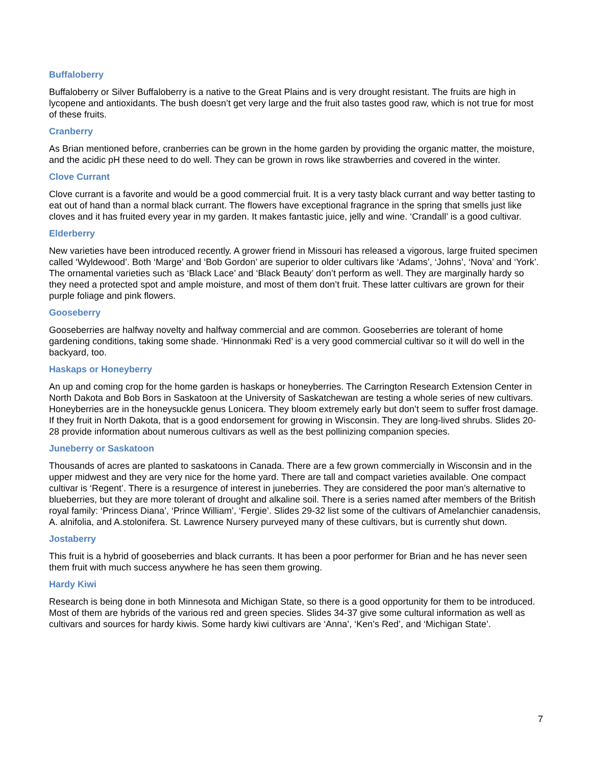Buffaloberry
Buffaloberry or Silver Buffaloberry is a native to the Great Plains and is very drought resistant. The fruits are high in lycopene and antioxidants. The bush doesn’t get very large and the fruit also tastes good raw, which is not true for most of these fruits.
Cranberry
As Brian mentioned before, cranberries can be grown in the home garden by providing the organic matter, the moisture, and the acidic pH these need to do well. They can be grown in rows like strawberries and covered in the winter.
Clove Currant
Clove currant is a favorite and would be a good commercial fruit. It is a very tasty black currant and way better tasting to eat out of hand than a normal black currant. The flowers have exceptional fragrance in the spring that smells just like cloves and it has fruited every year in my garden. It makes fantastic juice, jelly and wine. ‘Crandall’ is a good cultivar.
Elderberry
New varieties have been introduced recently. A grower friend in Missouri has released a vigorous, large fruited specimen called ‘Wyldewood’. Both ‘Marge’ and ‘Bob Gordon’ are superior to older cultivars like ‘Adams’, ‘Johns’, ‘Nova’ and ‘York’. The ornamental varieties such as ‘Black Lace’ and ‘Black Beauty’ don’t perform as well. They are marginally hardy so they need a protected spot and ample moisture, and most of them don’t fruit. These latter cultivars are grown for their purple foliage and pink flowers.
Gooseberry
Gooseberries are halfway novelty and halfway commercial and are common. Gooseberries are tolerant of home gardening conditions, taking some shade. ‘Hinnonmaki Red’ is a very good commercial cultivar so it will do well in the backyard, too.
Haskaps or Honeyberry
An up and coming crop for the home garden is haskaps or honeyberries. The Carrington Research Extension Center in North Dakota and Bob Bors in Saskatoon at the University of Saskatchewan are testing a whole series of new cultivars. Honeyberries are in the honeysuckle genus Lonicera. They bloom extremely early but don’t seem to suffer frost damage. If they fruit in North Dakota, that is a good endorsement for growing in Wisconsin. They are long-lived shrubs. Slides 20-28 provide information about numerous cultivars as well as the best pollinizing companion species.
Juneberry or Saskatoon
Thousands of acres are planted to saskatoons in Canada. There are a few grown commercially in Wisconsin and in the upper midwest and they are very nice for the home yard. There are tall and compact varieties available. One compact cultivar is ‘Regent’. There is a resurgence of interest in juneberries. They are considered the poor man’s alternative to blueberries, but they are more tolerant of drought and alkaline soil. There is a series named after members of the British royal family: ‘Princess Diana’, ‘Prince William’, ‘Fergie’. Slides 29-32 list some of the cultivars of Amelanchier canadensis, A. alnifolia, and A.stolonifera. St. Lawrence Nursery purveyed many of these cultivars, but is currently shut down.
Jostaberry
This fruit is a hybrid of gooseberries and black currants. It has been a poor performer for Brian and he has never seen them fruit with much success anywhere he has seen them growing.
Hardy Kiwi
Research is being done in both Minnesota and Michigan State, so there is a good opportunity for them to be introduced. Most of them are hybrids of the various red and green species. Slides 34-37 give some cultural information as well as cultivars and sources for hardy kiwis. Some hardy kiwi cultivars are ‘Anna’, ‘Ken’s Red’, and ‘Michigan State’.
7